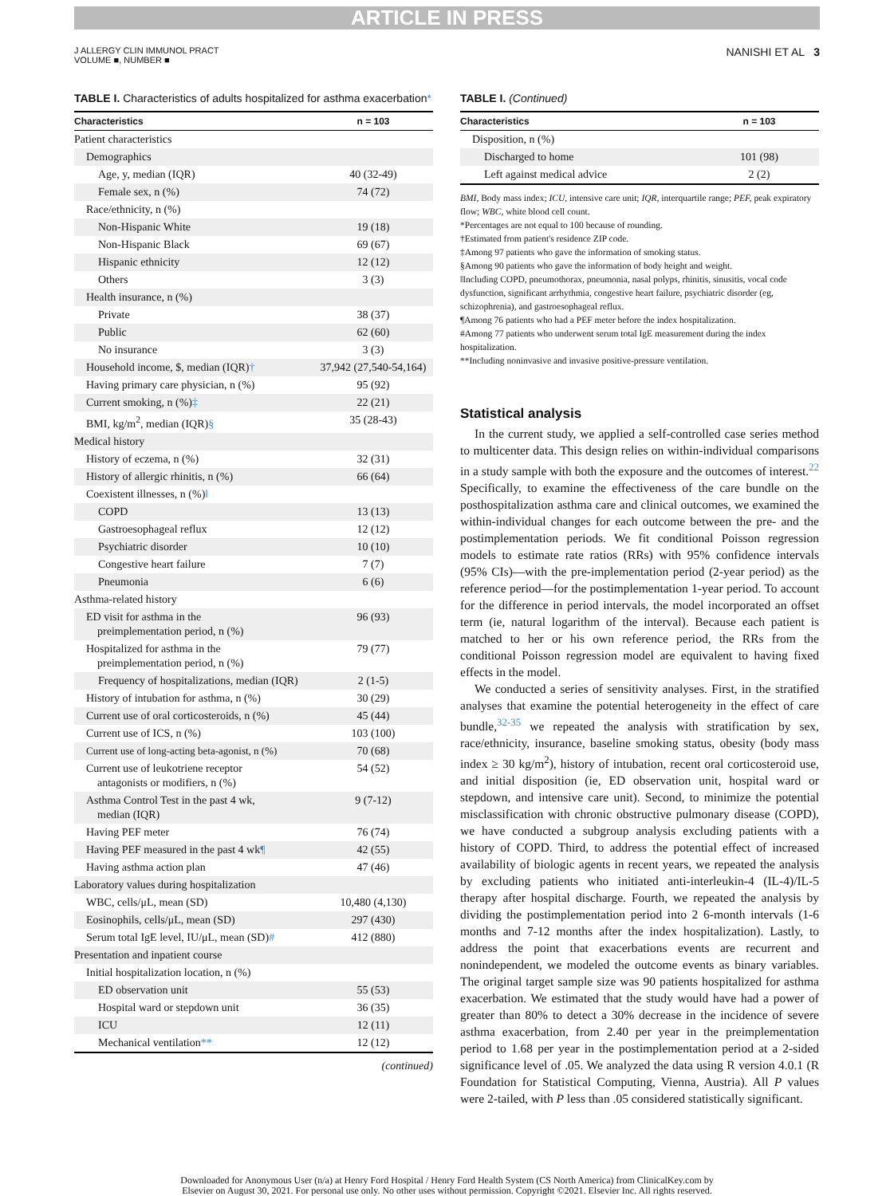ARTICLE IN PRESS
J ALLERGY CLIN IMMUNOL PRACT
VOLUME ■, NUMBER ■
NANISHI ET AL 3
TABLE I. Characteristics of adults hospitalized for asthma exacerbation*
| Characteristics | n = 103 |
| --- | --- |
| Patient characteristics | |
| Demographics | |
| Age, y, median (IQR) | 40 (32-49) |
| Female sex, n (%) | 74 (72) |
| Race/ethnicity, n (%) | |
| Non-Hispanic White | 19 (18) |
| Non-Hispanic Black | 69 (67) |
| Hispanic ethnicity | 12 (12) |
| Others | 3 (3) |
| Health insurance, n (%) | |
| Private | 38 (37) |
| Public | 62 (60) |
| No insurance | 3 (3) |
| Household income, $, median (IQR) † | 37,942 (27,540-54,164) |
| Having primary care physician, n (%) | 95 (92) |
| Current smoking, n (%) ‡ | 22 (21) |
| BMI, kg/m<sup>2</sup>, median (IQR) § | 35 (28-43) |
| Medical history | |
| History of eczema, n (%) | 32 (31) |
| History of allergic rhinitis, n (%) | 66 (64) |
| Coexistent illnesses, n (%) ‖ | |
| COPD | 13 (13) |
| Gastroesophageal reflux | 12 (12) |
| Psychiatric disorder | 10 (10) |
| Congestive heart failure | 7 (7) |
| Pneumonia | 6 (6) |
| Asthma-related history | |
| ED visit for asthma in the preimplementation period, n (%) | 96 (93) |
| Hospitalized for asthma in the preimplementation period, n (%) | 79 (77) |
| Frequency of hospitalizations, median (IQR) | 2 (1-5) |
| History of intubation for asthma, n (%) | 30 (29) |
| Current use of oral corticosteroids, n (%) | 45 (44) |
| Current use of ICS, n (%) | 103 (100) |
| Current use of long-acting beta-agonist, n (%) | 70 (68) |
| Current use of leukotriene receptor antagonists or modifiers, n (%) | 54 (52) |
| Asthma Control Test in the past 4 wk, median (IQR) | 9 (7-12) |
| Having PEF meter | 76 (74) |
| Having PEF measured in the past 4 wk ¶ | 42 (55) |
| Having asthma action plan | 47 (46) |
| Laboratory values during hospitalization | |
| WBC, cells/μL, mean (SD) | 10,480 (4,130) |
| Eosinophils, cells/μL, mean (SD) | 297 (430) |
| Serum total IgE level, IU/μL, mean (SD) # | 412 (880) |
| Presentation and inpatient course | |
| Initial hospitalization location, n (%) | |
| ED observation unit | 55 (53) |
| Hospital ward or stepdown unit | 36 (35) |
| ICU | 12 (11) |
| Mechanical ventilation ** | 12 (12) |
(continued)
TABLE I. (Continued)
| Characteristics | n = 103 |
| --- | --- |
| Disposition, n (%) | |
| Discharged to home | 101 (98) |
| Left against medical advice | 2 (2) |
BMI, Body mass index; ICU, intensive care unit; IQR, interquartile range; PEF, peak expiratory flow; WBC, white blood cell count.
*Percentages are not equal to 100 because of rounding.
†Estimated from patient's residence ZIP code.
‡Among 97 patients who gave the information of smoking status.
§Among 90 patients who gave the information of body height and weight.
‖Including COPD, pneumothorax, pneumonia, nasal polyps, rhinitis, sinusitis, vocal code dysfunction, significant arrhythmia, congestive heart failure, psychiatric disorder (eg, schizophrenia), and gastroesophageal reflux.
¶Among 76 patients who had a PEF meter before the index hospitalization.
#Among 77 patients who underwent serum total IgE measurement during the index hospitalization.
**Including noninvasive and invasive positive-pressure ventilation.
Statistical analysis
In the current study, we applied a self-controlled case series method to multicenter data. This design relies on within-individual comparisons in a study sample with both the exposure and the outcomes of interest.<sup>22</sup> Specifically, to examine the effectiveness of the care bundle on the posthospitalization asthma care and clinical outcomes, we examined the within-individual changes for each outcome between the pre- and the postimplementation periods. We fit conditional Poisson regression models to estimate rate ratios (RRs) with 95% confidence intervals (95% CIs)—with the pre-implementation period (2-year period) as the reference period—for the postimplementation 1-year period. To account for the difference in period intervals, the model incorporated an offset term (ie, natural logarithm of the interval). Because each patient is matched to her or his own reference period, the RRs from the conditional Poisson regression model are equivalent to having fixed effects in the model.
We conducted a series of sensitivity analyses. First, in the stratified analyses that examine the potential heterogeneity in the effect of care bundle,<sup>32-35</sup> we repeated the analysis with stratification by sex, race/ethnicity, insurance, baseline smoking status, obesity (body mass index ≥ 30 kg/m<sup>2</sup>), history of intubation, recent oral corticosteroid use, and initial disposition (ie, ED observation unit, hospital ward or stepdown, and intensive care unit). Second, to minimize the potential misclassification with chronic obstructive pulmonary disease (COPD), we have conducted a subgroup analysis excluding patients with a history of COPD. Third, to address the potential effect of increased availability of biologic agents in recent years, we repeated the analysis by excluding patients who initiated anti-interleukin-4 (IL-4)/IL-5 therapy after hospital discharge. Fourth, we repeated the analysis by dividing the postimplementation period into 2 6-month intervals (1-6 months and 7-12 months after the index hospitalization). Lastly, to address the point that exacerbations events are recurrent and nonindependent, we modeled the outcome events as binary variables. The original target sample size was 90 patients hospitalized for asthma exacerbation. We estimated that the study would have had a power of greater than 80% to detect a 30% decrease in the incidence of severe asthma exacerbation, from 2.40 per year in the preimplementation period to 1.68 per year in the postimplementation period at a 2-sided significance level of .05. We analyzed the data using R version 4.0.1 (R Foundation for Statistical Computing, Vienna, Austria). All P values were 2-tailed, with P less than .05 considered statistically significant.
Downloaded for Anonymous User (n/a) at Henry Ford Hospital / Henry Ford Health System (CS North America) from ClinicalKey.com by
Elsevier on August 30, 2021. For personal use only. No other uses without permission. Copyright ©2021. Elsevier Inc. All rights reserved.